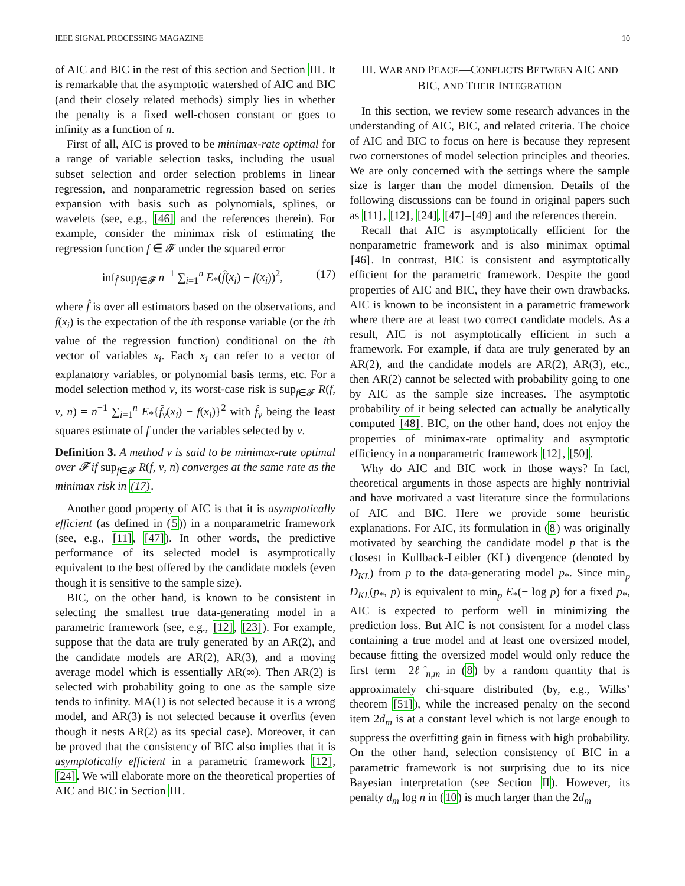IEEE SIGNAL PROCESSING MAGAZINE 10
of AIC and BIC in the rest of this section and Section III. It is remarkable that the asymptotic watershed of AIC and BIC (and their closely related methods) simply lies in whether the penalty is a fixed well-chosen constant or goes to infinity as a function of n.
First of all, AIC is proved to be minimax-rate optimal for a range of variable selection tasks, including the usual subset selection and order selection problems in linear regression, and nonparametric regression based on series expansion with basis such as polynomials, splines, or wavelets (see, e.g., [46] and the references therein). For example, consider the minimax risk of estimating the regression function f ∈ 𝓕 under the squared error
inf<sub>f̂</sub> sup<sub>f∈𝓕</sub> n<sup>−1</sup> ∑<sub>i=1</sub><sup>n</sup> E<sub>*</sub>(f̂(x<sub>i</sub>) − f(x<sub>i</sub>))<sup>2</sup>, (17)
where f̂ is over all estimators based on the observations, and f(x<sub>i</sub>) is the expectation of the ith response variable (or the ith value of the regression function) conditional on the ith vector of variables x<sub>i</sub>. Each x<sub>i</sub> can refer to a vector of explanatory variables, or polynomial basis terms, etc. For a model selection method ν, its worst-case risk is sup<sub>f∈𝓕</sub> R(f, ν, n) = n<sup>−1</sup> ∑<sub>i=1</sub><sup>n</sup> E<sub>*</sub>{f̂<sub>ν</sub>(x<sub>i</sub>) − f(x<sub>i</sub>)}<sup>2</sup> with f̂<sub>ν</sub> being the least squares estimate of f under the variables selected by ν.
Definition 3. A method ν is said to be minimax-rate optimal over 𝓕 if sup<sub>f∈𝓕</sub> R(f, ν, n) converges at the same rate as the minimax risk in (17).
Another good property of AIC is that it is asymptotically efficient (as defined in (5)) in a nonparametric framework (see, e.g., [11], [47]). In other words, the predictive performance of its selected model is asymptotically equivalent to the best offered by the candidate models (even though it is sensitive to the sample size).
BIC, on the other hand, is known to be consistent in selecting the smallest true data-generating model in a parametric framework (see, e.g., [12], [23]). For example, suppose that the data are truly generated by an AR(2), and the candidate models are AR(2), AR(3), and a moving average model which is essentially AR(∞). Then AR(2) is selected with probability going to one as the sample size tends to infinity. MA(1) is not selected because it is a wrong model, and AR(3) is not selected because it overfits (even though it nests AR(2) as its special case). Moreover, it can be proved that the consistency of BIC also implies that it is asymptotically efficient in a parametric framework [12], [24]. We will elaborate more on the theoretical properties of AIC and BIC in Section III.
III. WAR AND PEACE—CONFLICTS BETWEEN AIC AND BIC, AND THEIR INTEGRATION
In this section, we review some research advances in the understanding of AIC, BIC, and related criteria. The choice of AIC and BIC to focus on here is because they represent two cornerstones of model selection principles and theories. We are only concerned with the settings where the sample size is larger than the model dimension. Details of the following discussions can be found in original papers such as [11], [12], [24], [47]–[49] and the references therein.
Recall that AIC is asymptotically efficient for the nonparametric framework and is also minimax optimal [46]. In contrast, BIC is consistent and asymptotically efficient for the parametric framework. Despite the good properties of AIC and BIC, they have their own drawbacks. AIC is known to be inconsistent in a parametric framework where there are at least two correct candidate models. As a result, AIC is not asymptotically efficient in such a framework. For example, if data are truly generated by an AR(2), and the candidate models are AR(2), AR(3), etc., then AR(2) cannot be selected with probability going to one by AIC as the sample size increases. The asymptotic probability of it being selected can actually be analytically computed [48]. BIC, on the other hand, does not enjoy the properties of minimax-rate optimality and asymptotic efficiency in a nonparametric framework [12], [50].
Why do AIC and BIC work in those ways? In fact, theoretical arguments in those aspects are highly nontrivial and have motivated a vast literature since the formulations of AIC and BIC. Here we provide some heuristic explanations. For AIC, its formulation in (8) was originally motivated by searching the candidate model p that is the closest in Kullback-Leibler (KL) divergence (denoted by D<sub>KL</sub>) from p to the data-generating model p<sub>*</sub>. Since min<sub>p</sub> D<sub>KL</sub>(p<sub>*</sub>, p) is equivalent to min<sub>p</sub> E<sub>*</sub>(− log p) for a fixed p<sub>*</sub>, AIC is expected to perform well in minimizing the prediction loss. But AIC is not consistent for a model class containing a true model and at least one oversized model, because fitting the oversized model would only reduce the first term −2ℓ̂<sub>n,m</sub> in (8) by a random quantity that is approximately chi-square distributed (by, e.g., Wilks’ theorem [51]), while the increased penalty on the second item 2d<sub>m</sub> is at a constant level which is not large enough to suppress the overfitting gain in fitness with high probability. On the other hand, selection consistency of BIC in a parametric framework is not surprising due to its nice Bayesian interpretation (see Section II). However, its penalty d<sub>m</sub> log n in (10) is much larger than the 2d<sub>m</sub>